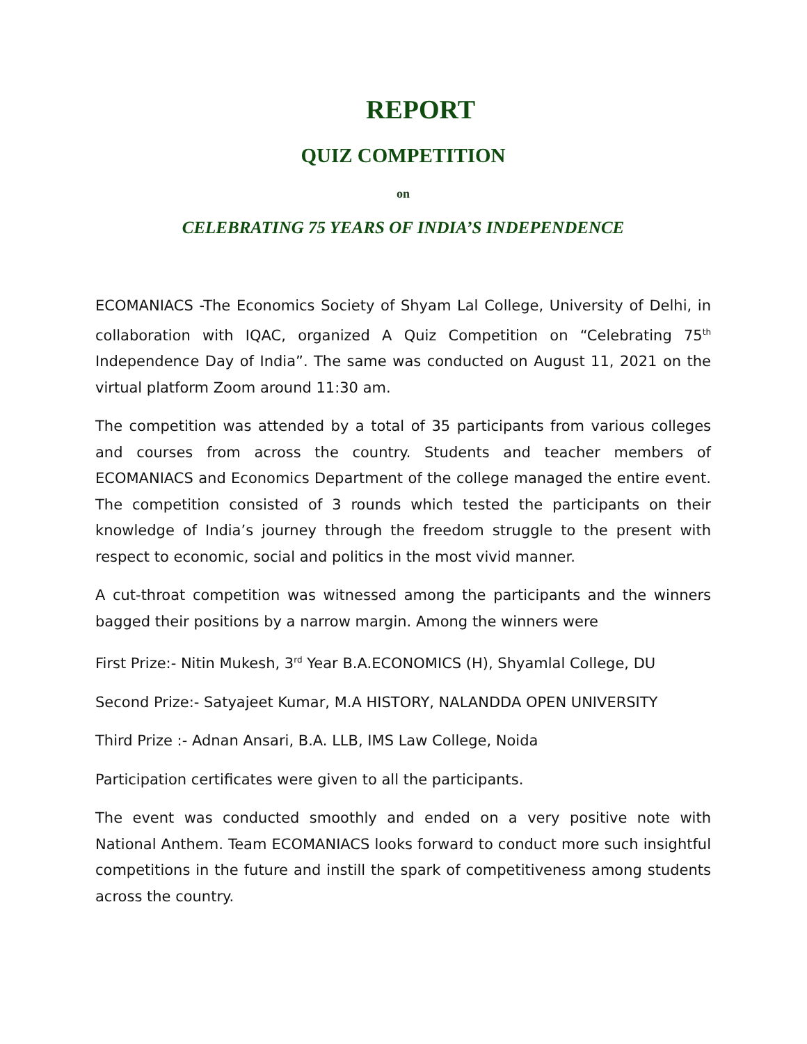REPORT
QUIZ COMPETITION
on
CELEBRATING 75 YEARS OF INDIA’S INDEPENDENCE
ECOMANIACS -The Economics Society of Shyam Lal College, University of Delhi, in collaboration with IQAC, organized A Quiz Competition on “Celebrating 75<sup>th</sup> Independence Day of India”. The same was conducted on August 11, 2021 on the virtual platform Zoom around 11:30 am.
The competition was attended by a total of 35 participants from various colleges and courses from across the country. Students and teacher members of ECOMANIACS and Economics Department of the college managed the entire event. The competition consisted of 3 rounds which tested the participants on their knowledge of India’s journey through the freedom struggle to the present with respect to economic, social and politics in the most vivid manner.
A cut-throat competition was witnessed among the participants and the winners bagged their positions by a narrow margin. Among the winners were
First Prize:- Nitin Mukesh, 3<sup>rd</sup> Year B.A.ECONOMICS (H), Shyamlal College, DU
Second Prize:- Satyajeet Kumar, M.A HISTORY, NALANDDA OPEN UNIVERSITY
Third Prize :- Adnan Ansari, B.A. LLB, IMS Law College, Noida
Participation certificates were given to all the participants.
The event was conducted smoothly and ended on a very positive note with National Anthem. Team ECOMANIACS looks forward to conduct more such insightful competitions in the future and instill the spark of competitiveness among students across the country.